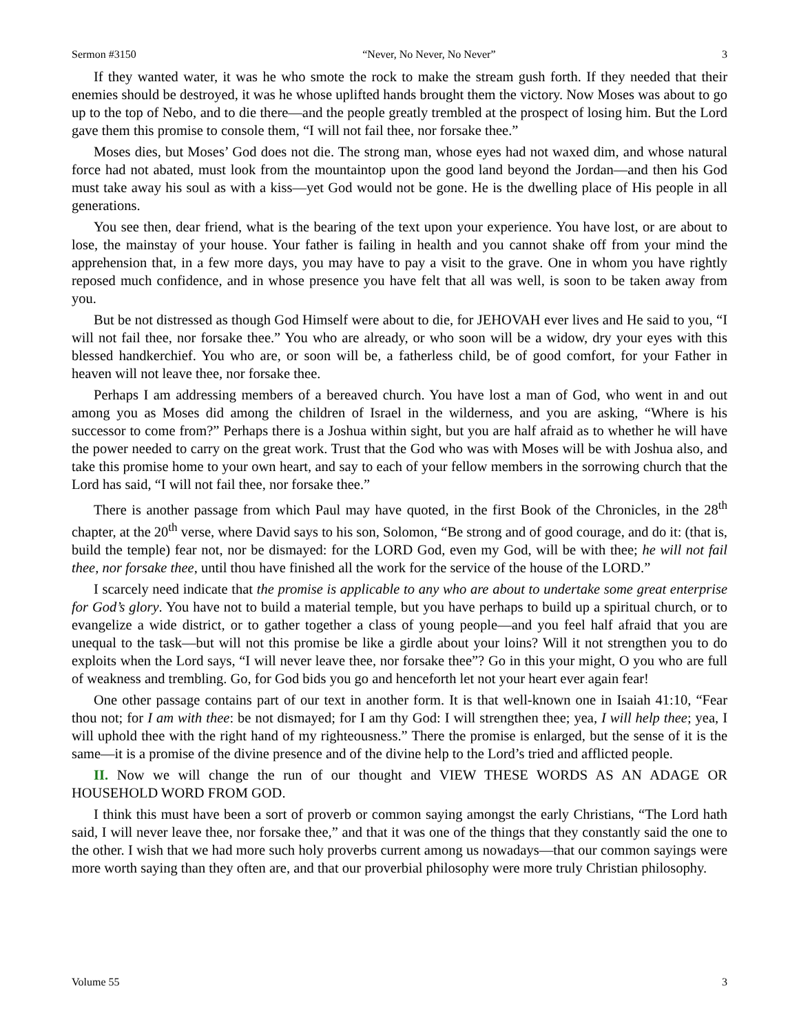Sermon #3150 “Never, No Never, No Never” 3
If they wanted water, it was he who smote the rock to make the stream gush forth. If they needed that their enemies should be destroyed, it was he whose uplifted hands brought them the victory. Now Moses was about to go up to the top of Nebo, and to die there—and the people greatly trembled at the prospect of losing him. But the Lord gave them this promise to console them, “I will not fail thee, nor forsake thee.”
Moses dies, but Moses’ God does not die. The strong man, whose eyes had not waxed dim, and whose natural force had not abated, must look from the mountaintop upon the good land beyond the Jordan—and then his God must take away his soul as with a kiss—yet God would not be gone. He is the dwelling place of His people in all generations.
You see then, dear friend, what is the bearing of the text upon your experience. You have lost, or are about to lose, the mainstay of your house. Your father is failing in health and you cannot shake off from your mind the apprehension that, in a few more days, you may have to pay a visit to the grave. One in whom you have rightly reposed much confidence, and in whose presence you have felt that all was well, is soon to be taken away from you.
But be not distressed as though God Himself were about to die, for JEHOVAH ever lives and He said to you, “I will not fail thee, nor forsake thee.” You who are already, or who soon will be a widow, dry your eyes with this blessed handkerchief. You who are, or soon will be, a fatherless child, be of good comfort, for your Father in heaven will not leave thee, nor forsake thee.
Perhaps I am addressing members of a bereaved church. You have lost a man of God, who went in and out among you as Moses did among the children of Israel in the wilderness, and you are asking, “Where is his successor to come from?” Perhaps there is a Joshua within sight, but you are half afraid as to whether he will have the power needed to carry on the great work. Trust that the God who was with Moses will be with Joshua also, and take this promise home to your own heart, and say to each of your fellow members in the sorrowing church that the Lord has said, “I will not fail thee, nor forsake thee.”
There is another passage from which Paul may have quoted, in the first Book of the Chronicles, in the 28<sup>th</sup> chapter, at the 20<sup>th</sup> verse, where David says to his son, Solomon, “Be strong and of good courage, and do it: (that is, build the temple) fear not, nor be dismayed: for the LORD God, even my God, will be with thee; he will not fail thee, nor forsake thee, until thou have finished all the work for the service of the house of the LORD.”
I scarcely need indicate that the promise is applicable to any who are about to undertake some great enterprise for God’s glory. You have not to build a material temple, but you have perhaps to build up a spiritual church, or to evangelize a wide district, or to gather together a class of young people—and you feel half afraid that you are unequal to the task—but will not this promise be like a girdle about your loins? Will it not strengthen you to do exploits when the Lord says, “I will never leave thee, nor forsake thee”? Go in this your might, O you who are full of weakness and trembling. Go, for God bids you go and henceforth let not your heart ever again fear!
One other passage contains part of our text in another form. It is that well-known one in Isaiah 41:10, “Fear thou not; for I am with thee: be not dismayed; for I am thy God: I will strengthen thee; yea, I will help thee; yea, I will uphold thee with the right hand of my righteousness.” There the promise is enlarged, but the sense of it is the same—it is a promise of the divine presence and of the divine help to the Lord’s tried and afflicted people.
II. Now we will change the run of our thought and VIEW THESE WORDS AS AN ADAGE OR HOUSEHOLD WORD FROM GOD.
I think this must have been a sort of proverb or common saying amongst the early Christians, “The Lord hath said, I will never leave thee, nor forsake thee,” and that it was one of the things that they constantly said the one to the other. I wish that we had more such holy proverbs current among us nowadays—that our common sayings were more worth saying than they often are, and that our proverbial philosophy were more truly Christian philosophy.
Volume 55 3